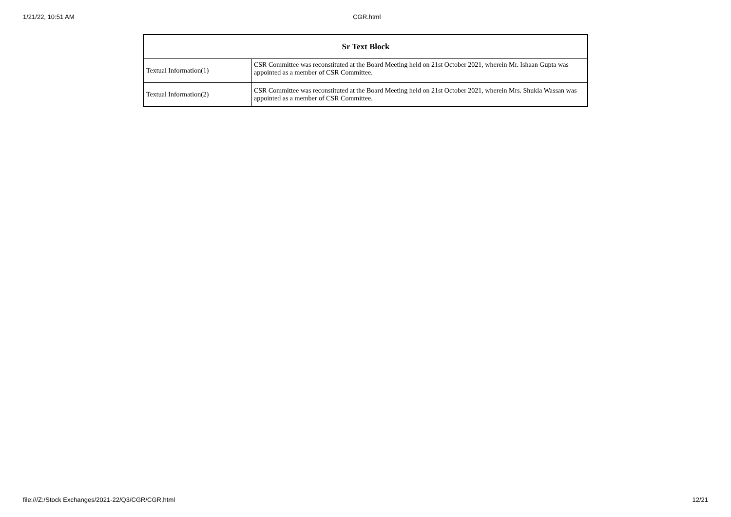1/21/22, 10:51 AM CGR.html
| Sr Text Block | |
| --- | --- |
| Textual Information(1) | CSR Committee was reconstituted at the Board Meeting held on 21st October 2021, wherein Mr. Ishaan Gupta was appointed as a member of CSR Committee. |
| Textual Information(2) | CSR Committee was reconstituted at the Board Meeting held on 21st October 2021, wherein Mrs. Shukla Wassan was appointed as a member of CSR Committee. |
file:///Z:/Stock Exchanges/2021-22/Q3/CGR/CGR.html 12/21